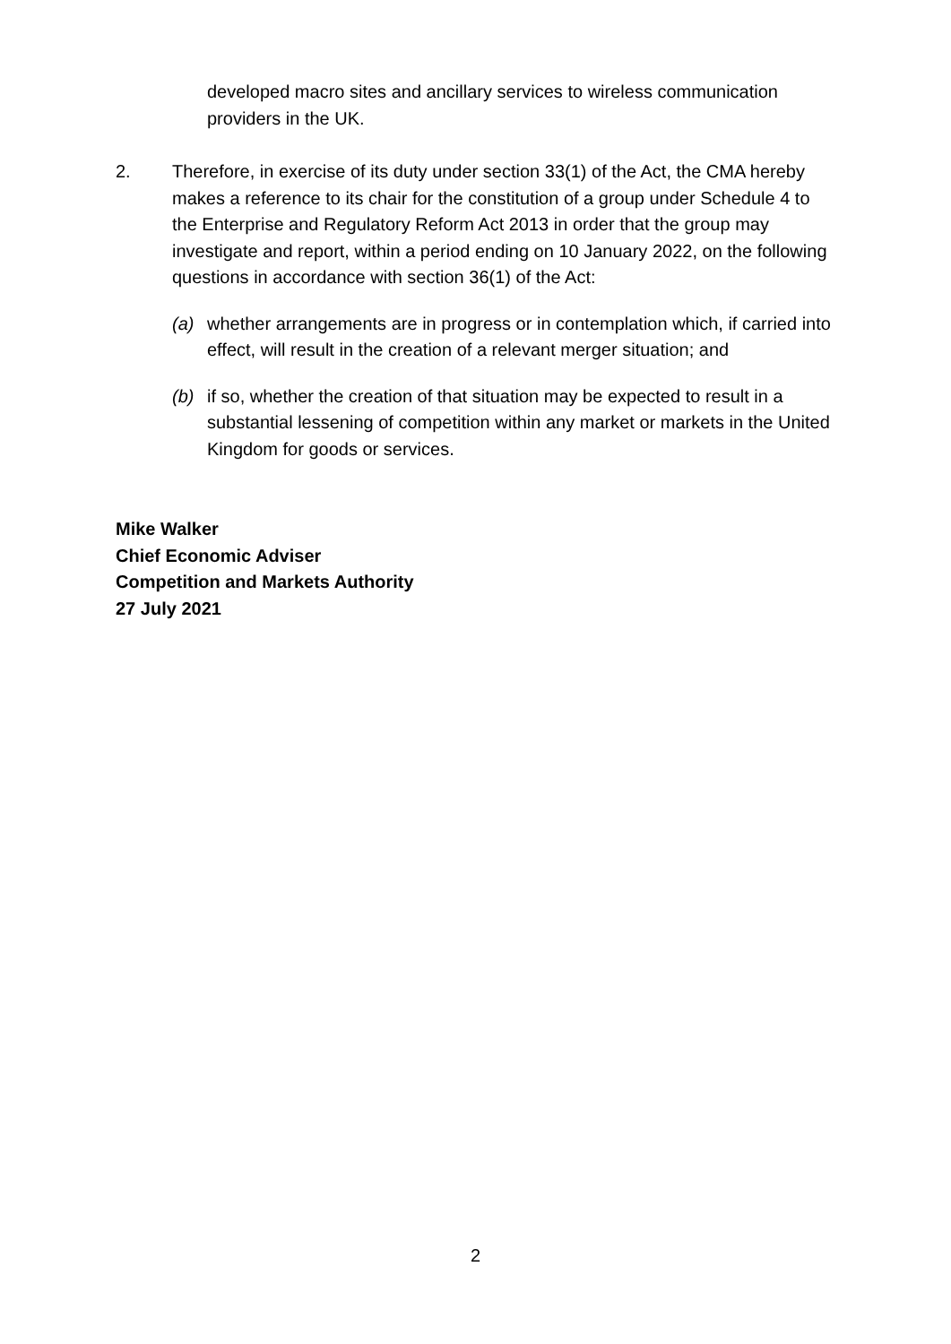developed macro sites and ancillary services to wireless communication providers in the UK.
2. Therefore, in exercise of its duty under section 33(1) of the Act, the CMA hereby makes a reference to its chair for the constitution of a group under Schedule 4 to the Enterprise and Regulatory Reform Act 2013 in order that the group may investigate and report, within a period ending on 10 January 2022, on the following questions in accordance with section 36(1) of the Act:
(a) whether arrangements are in progress or in contemplation which, if carried into effect, will result in the creation of a relevant merger situation; and
(b) if so, whether the creation of that situation may be expected to result in a substantial lessening of competition within any market or markets in the United Kingdom for goods or services.
Mike Walker
Chief Economic Adviser
Competition and Markets Authority
27 July 2021
2